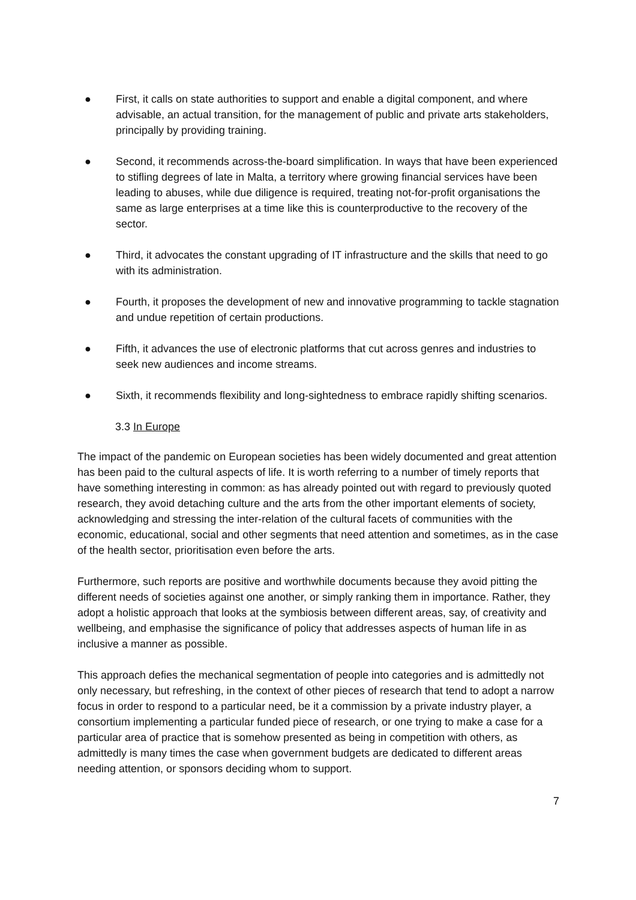● First, it calls on state authorities to support and enable a digital component, and where advisable, an actual transition, for the management of public and private arts stakeholders, principally by providing training.
● Second, it recommends across-the-board simplification. In ways that have been experienced to stifling degrees of late in Malta, a territory where growing financial services have been leading to abuses, while due diligence is required, treating not-for-profit organisations the same as large enterprises at a time like this is counterproductive to the recovery of the sector.
● Third, it advocates the constant upgrading of IT infrastructure and the skills that need to go with its administration.
● Fourth, it proposes the development of new and innovative programming to tackle stagnation and undue repetition of certain productions.
● Fifth, it advances the use of electronic platforms that cut across genres and industries to seek new audiences and income streams.
● Sixth, it recommends flexibility and long-sightedness to embrace rapidly shifting scenarios.
3.3 In Europe
The impact of the pandemic on European societies has been widely documented and great attention has been paid to the cultural aspects of life. It is worth referring to a number of timely reports that have something interesting in common: as has already pointed out with regard to previously quoted research, they avoid detaching culture and the arts from the other important elements of society, acknowledging and stressing the inter-relation of the cultural facets of communities with the economic, educational, social and other segments that need attention and sometimes, as in the case of the health sector, prioritisation even before the arts.
Furthermore, such reports are positive and worthwhile documents because they avoid pitting the different needs of societies against one another, or simply ranking them in importance. Rather, they adopt a holistic approach that looks at the symbiosis between different areas, say, of creativity and wellbeing, and emphasise the significance of policy that addresses aspects of human life in as inclusive a manner as possible.
This approach defies the mechanical segmentation of people into categories and is admittedly not only necessary, but refreshing, in the context of other pieces of research that tend to adopt a narrow focus in order to respond to a particular need, be it a commission by a private industry player, a consortium implementing a particular funded piece of research, or one trying to make a case for a particular area of practice that is somehow presented as being in competition with others, as admittedly is many times the case when government budgets are dedicated to different areas needing attention, or sponsors deciding whom to support.
7